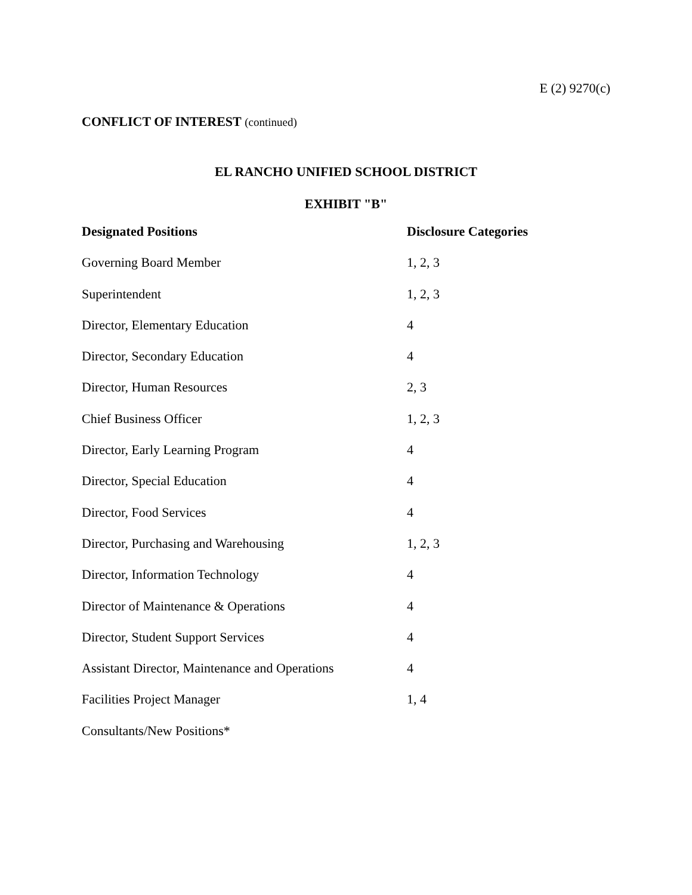E (2) 9270(c)
CONFLICT OF INTEREST (continued)
EL RANCHO UNIFIED SCHOOL DISTRICT
EXHIBIT "B"
| Designated Positions | Disclosure Categories |
| --- | --- |
| Governing Board Member | 1, 2, 3 |
| Superintendent | 1, 2, 3 |
| Director, Elementary Education | 4 |
| Director, Secondary Education | 4 |
| Director, Human Resources | 2, 3 |
| Chief Business Officer | 1, 2, 3 |
| Director, Early Learning Program | 4 |
| Director, Special Education | 4 |
| Director, Food Services | 4 |
| Director, Purchasing and Warehousing | 1, 2, 3 |
| Director, Information Technology | 4 |
| Director of Maintenance & Operations | 4 |
| Director, Student Support Services | 4 |
| Assistant Director, Maintenance and Operations | 4 |
| Facilities Project Manager | 1, 4 |
| Consultants/New Positions* | |